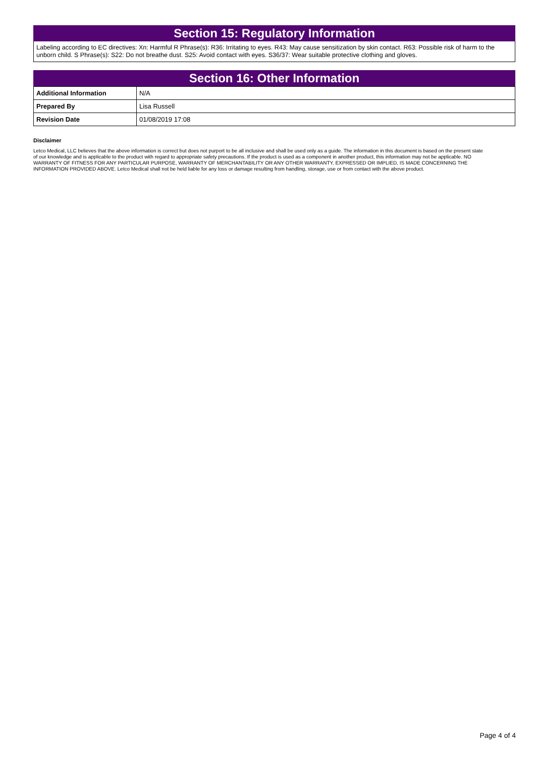Section 15: Regulatory Information
Labeling according to EC directives: Xn: Harmful R Phrase(s): R36: Irritating to eyes. R43: May cause sensitization by skin contact. R63: Possible risk of harm to the unborn child. S Phrase(s): S22: Do not breathe dust. S25: Avoid contact with eyes. S36/37: Wear suitable protective clothing and gloves.
Section 16: Other Information
| Additional Information | N/A |
| Prepared By | Lisa Russell |
| Revision Date | 01/08/2019 17:08 |
Disclaimer
Letco Medical, LLC believes that the above information is correct but does not purport to be all inclusive and shall be used only as a guide. The information in this document is based on the present state of our knowledge and is applicable to the product with regard to appropriate safety precautions. If the product is used as a component in another product, this information may not be applicable. NO WARRANTY OF FITNESS FOR ANY PARTICULAR PURPOSE, WARRANTY OF MERCHANTABILITY OR ANY OTHER WARRANTY, EXPRESSED OR IMPLIED, IS MADE CONCERNING THE INFORMATION PROVIDED ABOVE. Letco Medical shall not be held liable for any loss or damage resulting from handling, storage, use or from contact with the above product.
Page 4 of 4